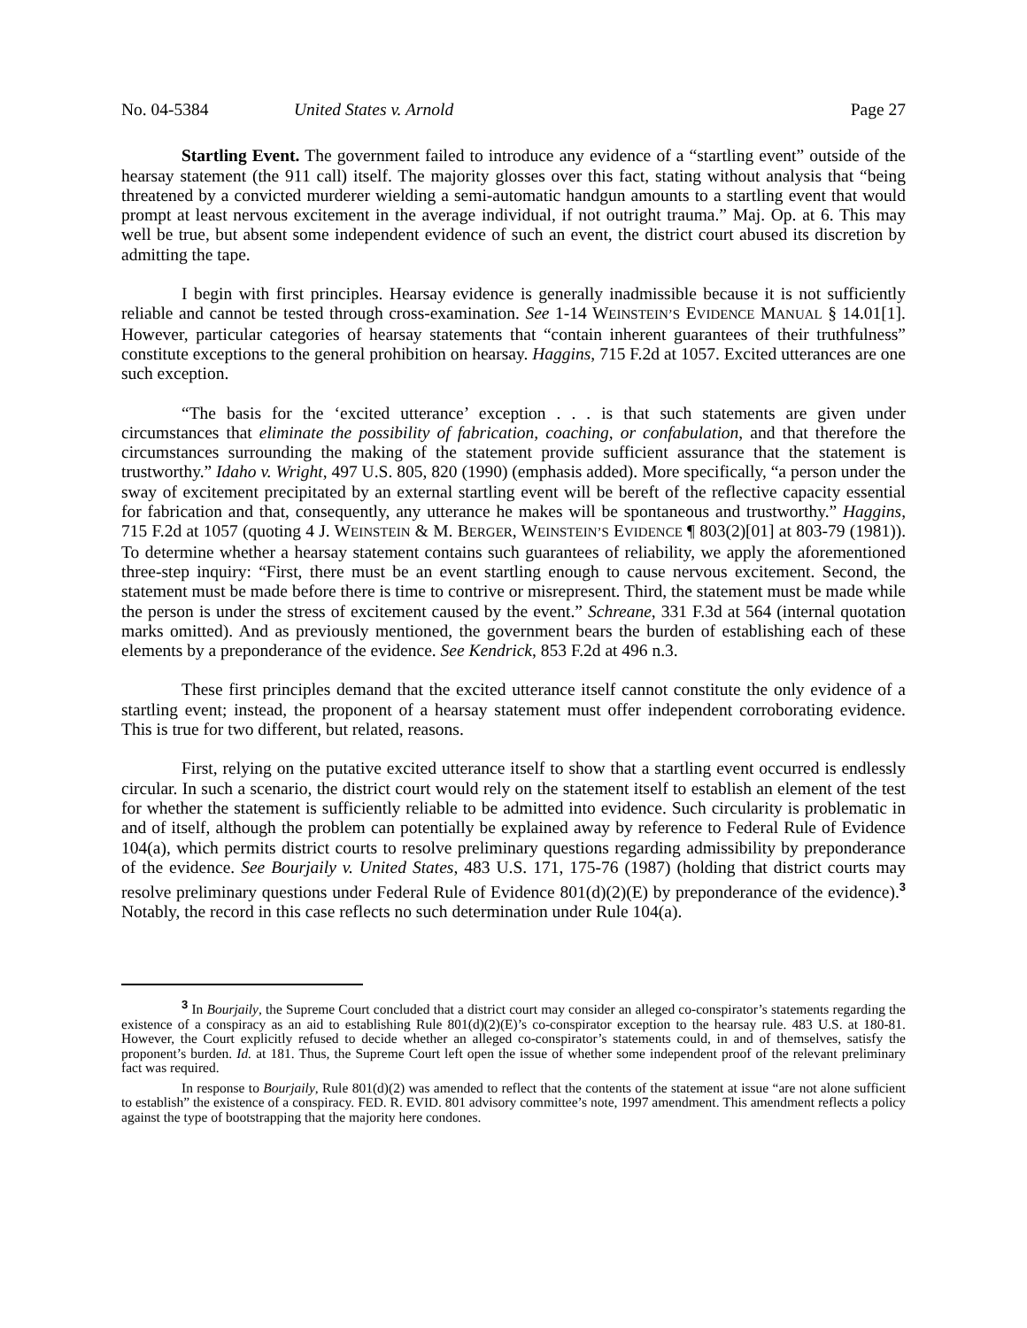No. 04-5384 United States v. Arnold Page 27
Startling Event. The government failed to introduce any evidence of a “startling event” outside of the hearsay statement (the 911 call) itself. The majority glosses over this fact, stating without analysis that “being threatened by a convicted murderer wielding a semi-automatic handgun amounts to a startling event that would prompt at least nervous excitement in the average individual, if not outright trauma.” Maj. Op. at 6. This may well be true, but absent some independent evidence of such an event, the district court abused its discretion by admitting the tape.
I begin with first principles. Hearsay evidence is generally inadmissible because it is not sufficiently reliable and cannot be tested through cross-examination. See 1-14 WEINSTEIN’S EVIDENCE MANUAL § 14.01[1]. However, particular categories of hearsay statements that “contain inherent guarantees of their truthfulness” constitute exceptions to the general prohibition on hearsay. Haggins, 715 F.2d at 1057. Excited utterances are one such exception.
“The basis for the ‘excited utterance’ exception . . . is that such statements are given under circumstances that eliminate the possibility of fabrication, coaching, or confabulation, and that therefore the circumstances surrounding the making of the statement provide sufficient assurance that the statement is trustworthy.” Idaho v. Wright, 497 U.S. 805, 820 (1990) (emphasis added). More specifically, “a person under the sway of excitement precipitated by an external startling event will be bereft of the reflective capacity essential for fabrication and that, consequently, any utterance he makes will be spontaneous and trustworthy.” Haggins, 715 F.2d at 1057 (quoting 4 J. WEINSTEIN & M. BERGER, WEINSTEIN’S EVIDENCE ¶ 803(2)[01] at 803-79 (1981)). To determine whether a hearsay statement contains such guarantees of reliability, we apply the aforementioned three-step inquiry: “First, there must be an event startling enough to cause nervous excitement. Second, the statement must be made before there is time to contrive or misrepresent. Third, the statement must be made while the person is under the stress of excitement caused by the event.” Schreane, 331 F.3d at 564 (internal quotation marks omitted). And as previously mentioned, the government bears the burden of establishing each of these elements by a preponderance of the evidence. See Kendrick, 853 F.2d at 496 n.3.
These first principles demand that the excited utterance itself cannot constitute the only evidence of a startling event; instead, the proponent of a hearsay statement must offer independent corroborating evidence. This is true for two different, but related, reasons.
First, relying on the putative excited utterance itself to show that a startling event occurred is endlessly circular. In such a scenario, the district court would rely on the statement itself to establish an element of the test for whether the statement is sufficiently reliable to be admitted into evidence. Such circularity is problematic in and of itself, although the problem can potentially be explained away by reference to Federal Rule of Evidence 104(a), which permits district courts to resolve preliminary questions regarding admissibility by preponderance of the evidence. See Bourjaily v. United States, 483 U.S. 171, 175-76 (1987) (holding that district courts may resolve preliminary questions under Federal Rule of Evidence 801(d)(2)(E) by preponderance of the evidence).<sup>3</sup> Notably, the record in this case reflects no such determination under Rule 104(a).
<sup>3</sup> In Bourjaily, the Supreme Court concluded that a district court may consider an alleged co-conspirator’s statements regarding the existence of a conspiracy as an aid to establishing Rule 801(d)(2)(E)’s co-conspirator exception to the hearsay rule. 483 U.S. at 180-81. However, the Court explicitly refused to decide whether an alleged co-conspirator’s statements could, in and of themselves, satisfy the proponent’s burden. Id. at 181. Thus, the Supreme Court left open the issue of whether some independent proof of the relevant preliminary fact was required.
In response to Bourjaily, Rule 801(d)(2) was amended to reflect that the contents of the statement at issue “are not alone sufficient to establish” the existence of a conspiracy. FED. R. EVID. 801 advisory committee’s note, 1997 amendment. This amendment reflects a policy against the type of bootstrapping that the majority here condones.